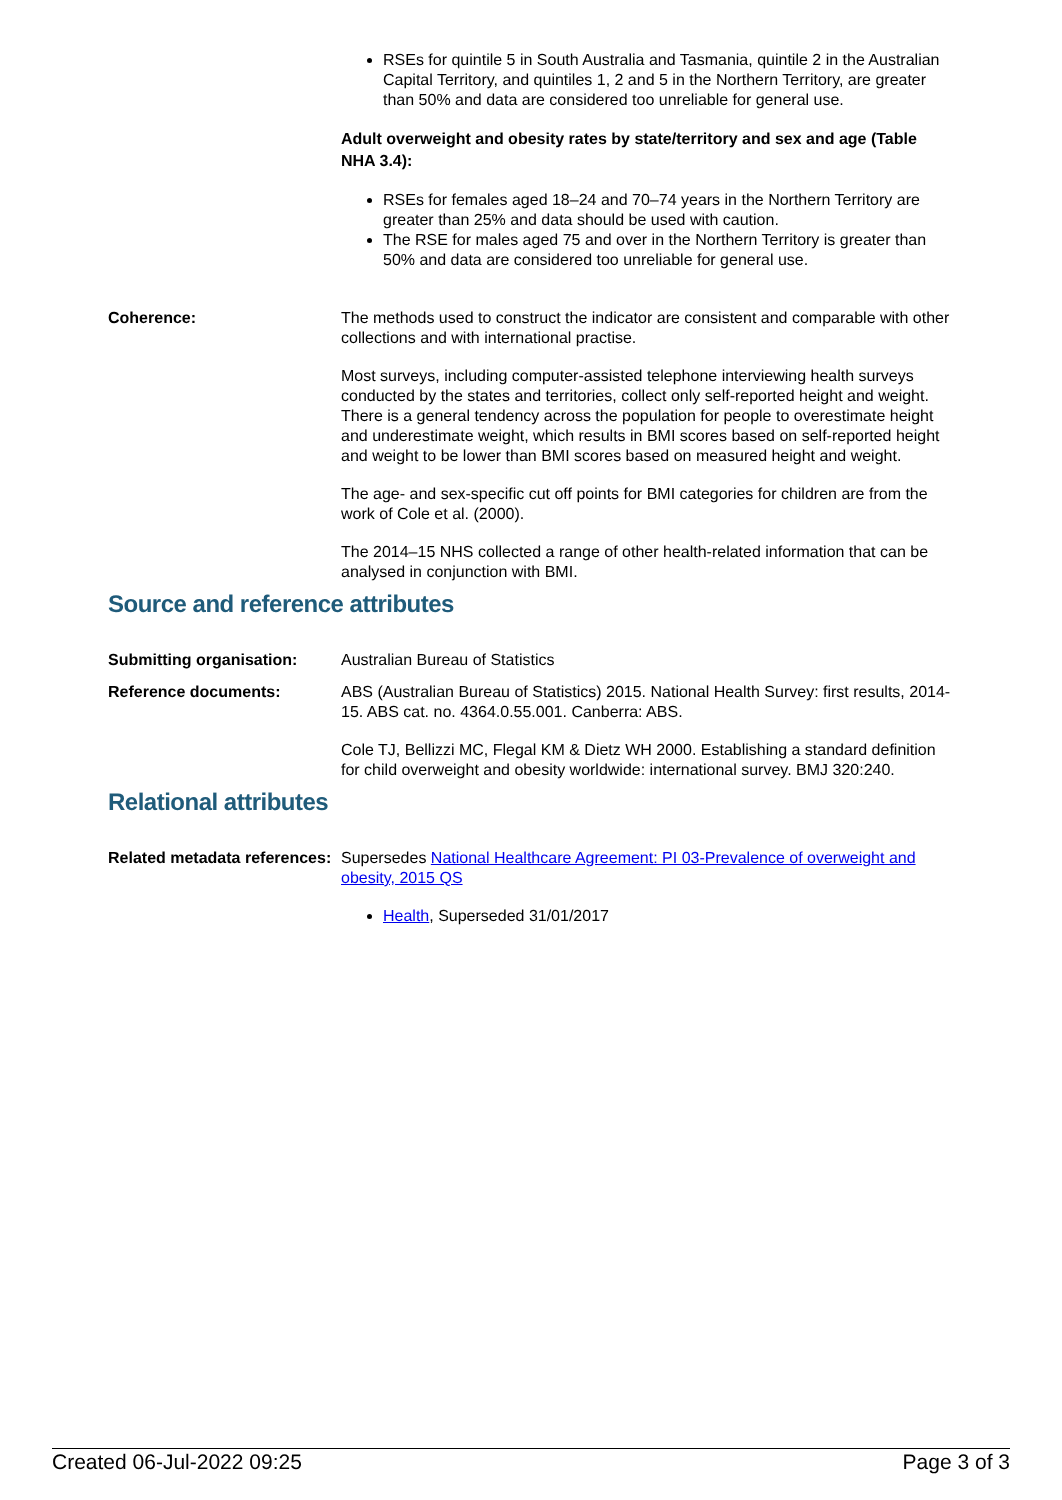RSEs for quintile 5 in South Australia and Tasmania, quintile 2 in the Australian Capital Territory, and quintiles 1, 2 and 5 in the Northern Territory, are greater than 50% and data are considered too unreliable for general use.
Adult overweight and obesity rates by state/territory and sex and age (Table NHA 3.4):
RSEs for females aged 18–24 and 70–74 years in the Northern Territory are greater than 25% and data should be used with caution.
The RSE for males aged 75 and over in the Northern Territory is greater than 50% and data are considered too unreliable for general use.
Coherence: The methods used to construct the indicator are consistent and comparable with other collections and with international practise.
Most surveys, including computer-assisted telephone interviewing health surveys conducted by the states and territories, collect only self-reported height and weight. There is a general tendency across the population for people to overestimate height and underestimate weight, which results in BMI scores based on self-reported height and weight to be lower than BMI scores based on measured height and weight.
The age- and sex-specific cut off points for BMI categories for children are from the work of Cole et al. (2000).
The 2014–15 NHS collected a range of other health-related information that can be analysed in conjunction with BMI.
Source and reference attributes
Submitting organisation: Australian Bureau of Statistics
Reference documents: ABS (Australian Bureau of Statistics) 2015. National Health Survey: first results, 2014-15. ABS cat. no. 4364.0.55.001. Canberra: ABS.
Cole TJ, Bellizzi MC, Flegal KM & Dietz WH 2000. Establishing a standard definition for child overweight and obesity worldwide: international survey. BMJ 320:240.
Relational attributes
Related metadata references:
Supersedes National Healthcare Agreement: PI 03-Prevalence of overweight and obesity, 2015 QS
Health, Superseded 31/01/2017
Created 06-Jul-2022 09:25 Page 3 of 3